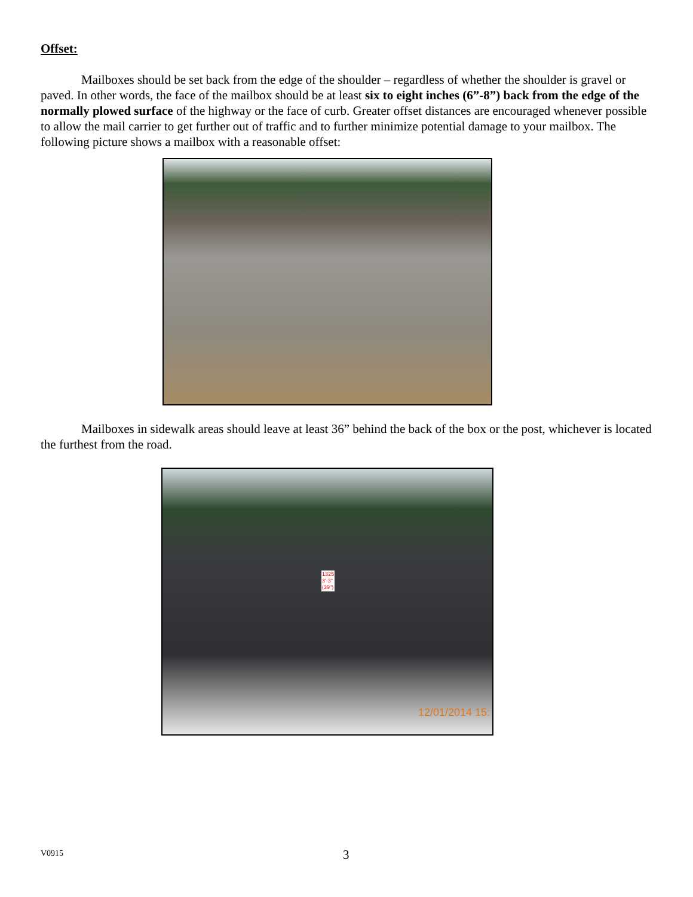Offset:
Mailboxes should be set back from the edge of the shoulder – regardless of whether the shoulder is gravel or paved. In other words, the face of the mailbox should be at least six to eight inches (6”-8”) back from the edge of the normally plowed surface of the highway or the face of curb. Greater offset distances are encouraged whenever possible to allow the mail carrier to get further out of traffic and to further minimize potential damage to your mailbox. The following picture shows a mailbox with a reasonable offset:
Mailboxes in sidewalk areas should leave at least 36” behind the back of the box or the post, whichever is located the furthest from the road.
1325
3'-3"
(39")
12/01/2014 15:
V0915 3